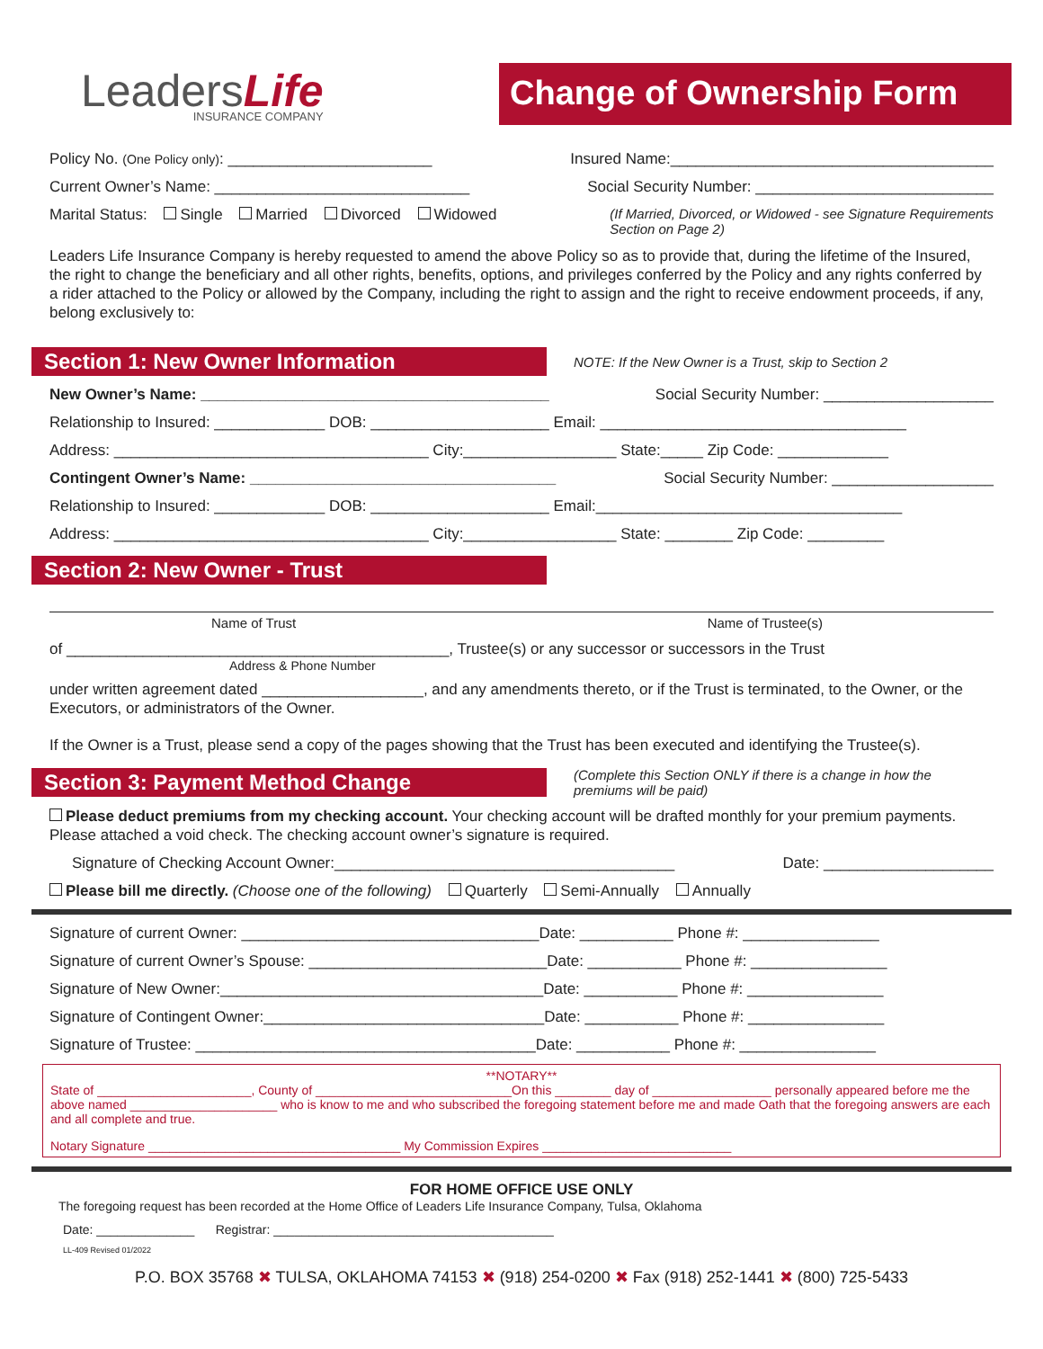LeadersLife
INSURANCE COMPANY
Change of Ownership Form
Policy No. (One Policy only): ________________________ Insured Name:______________________________________
Current Owner’s Name: ______________________________ Social Security Number: ____________________________
Marital Status: Single Married Divorced Widowed (If Married, Divorced, or Widowed - see Signature Requirements
Section on Page 2)
Leaders Life Insurance Company is hereby requested to amend the above Policy so as to provide that, during the lifetime of the Insured, the right to change the beneficiary and all other rights, benefits, options, and privileges conferred by the Policy and any rights conferred by a rider attached to the Policy or allowed by the Company, including the right to assign and the right to receive endowment proceeds, if any, belong exclusively to:
Section 1: New Owner Information
NOTE: If the New Owner is a Trust, skip to Section 2
New Owner’s Name: _________________________________________ Social Security Number: ____________________
Relationship to Insured: _____________ DOB: _____________________ Email: ____________________________________
Address: _____________________________________ City:__________________ State:_____ Zip Code: _____________
Contingent Owner’s Name: ____________________________________ Social Security Number: ___________________
Relationship to Insured: _____________ DOB: _____________________ Email:____________________________________
Address: _____________________________________ City:__________________ State: ________ Zip Code: _________
Section 2: New Owner - Trust
Name of Trust Name of Trustee(s)
of _____________________________________________, Trustee(s) or any successor or successors in the Trust
Address & Phone Number
under written agreement dated ___________________, and any amendments thereto, or if the Trust is terminated, to the Owner, or the Executors, or administrators of the Owner.
If the Owner is a Trust, please send a copy of the pages showing that the Trust has been executed and identifying the Trustee(s).
Section 3: Payment Method Change
(Complete this Section ONLY if there is a change in how the
premiums will be paid)
Please deduct premiums from my checking account. Your checking account will be drafted monthly for your premium payments. Please attached a void check. The checking account owner’s signature is required.
Signature of Checking Account Owner:________________________________________ Date: ____________________
Please bill me directly. (Choose one of the following) Quarterly Semi-Annually Annually
Signature of current Owner: ___________________________________Date: ___________ Phone #: ________________
Signature of current Owner’s Spouse: ____________________________Date: ___________ Phone #: ________________
Signature of New Owner:______________________________________Date: ___________ Phone #: ________________
Signature of Contingent Owner:_________________________________Date: ___________ Phone #: ________________
Signature of Trustee: ________________________________________Date: ___________ Phone #: ________________
**NOTARY**
State of ______________________, County of ____________________________On this ________ day of _________________ personally appeared before me the above named _____________________ who is know to me and who subscribed the foregoing statement before me and made Oath that the foregoing answers are each and all complete and true.
Notary Signature ____________________________________ My Commission Expires ___________________________
FOR HOME OFFICE USE ONLY
The foregoing request has been recorded at the Home Office of Leaders Life Insurance Company, Tulsa, Oklahoma
Date: ______________ Registrar: ________________________________________
LL-409 Revised 01/2022
P.O. BOX 35768 ✖ TULSA, OKLAHOMA 74153 ✖ (918) 254-0200 ✖ Fax (918) 252-1441 ✖ (800) 725-5433